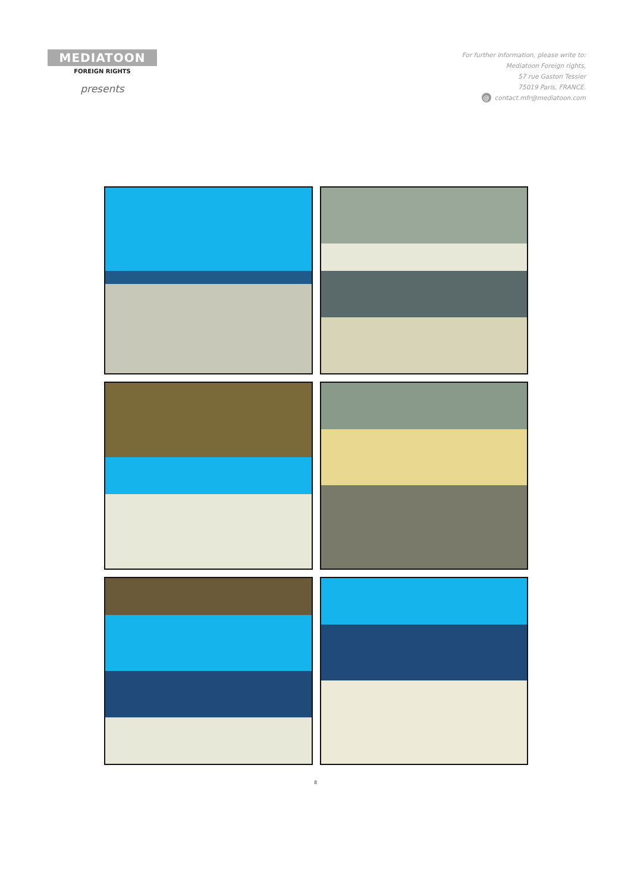MEDIATOON
FOREIGN RIGHTS
presents
For further information, please write to:
Mediatoon Foreign rights,
57 rue Gaston Tessier
75019 Paris, FRANCE.
@ contact.mfr@mediatoon.com
8